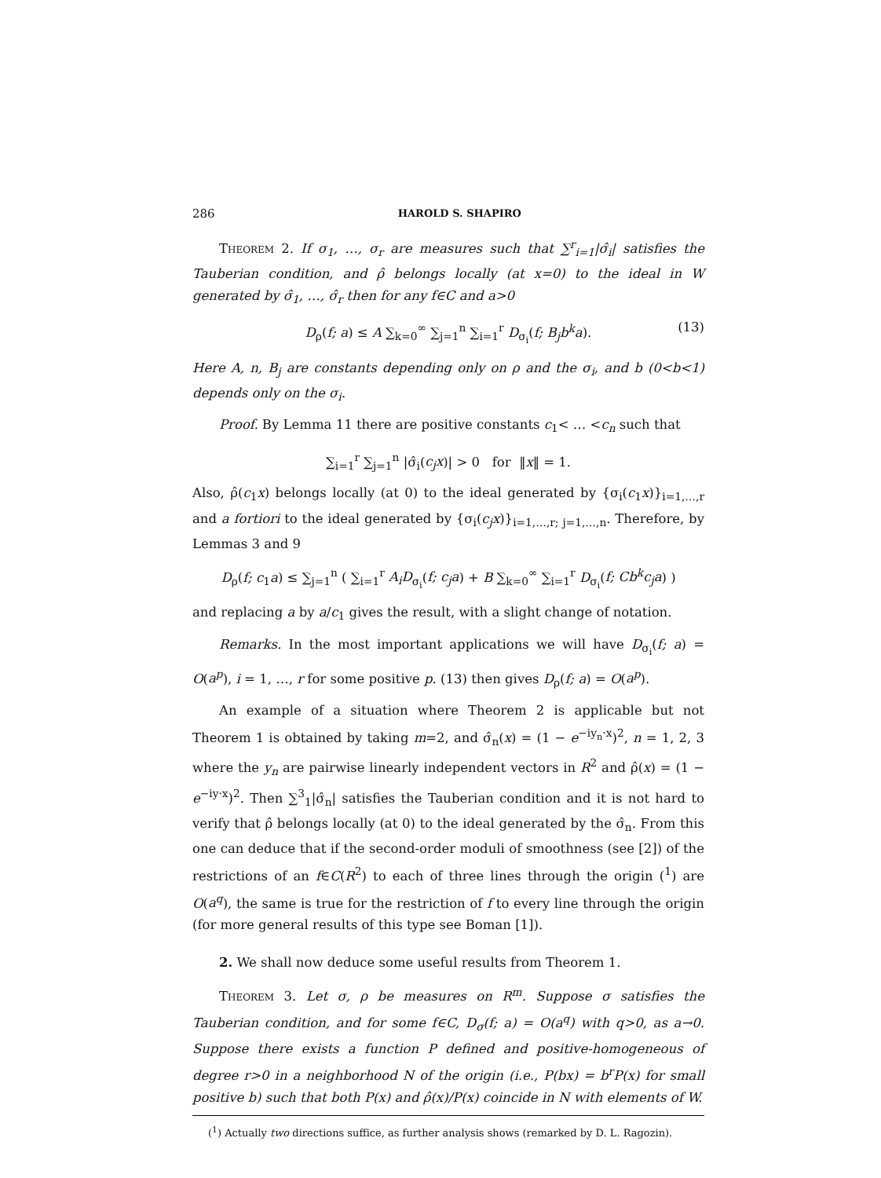286 HAROLD S. SHAPIRO
Theorem 2. If σ<sub>1</sub>, …, σ<sub>r</sub> are measures such that ∑<sup>r</sup><sub>i=1</sub>|σ̂<sub>i</sub>| satisfies the Tauberian condition, and ρ̂ belongs locally (at x=0) to the ideal in W generated by σ̂<sub>1</sub>, …, σ̂<sub>r</sub> then for any f∈C and a>0
D<sub>ρ</sub>(f; a) ≤ A ∑<sub>k=0</sub><sup>∞</sup> ∑<sub>j=1</sub><sup>n</sup> ∑<sub>i=1</sub><sup>r</sup> D<sub>σ<sub>i</sub></sub>(f; B<sub>j</sub>b<sup>k</sup>a). (13)
Here A, n, B<sub>j</sub> are constants depending only on ρ and the σ<sub>i</sub>, and b (0<b<1) depends only on the σ<sub>i</sub>.
Proof. By Lemma 11 there are positive constants c<sub>1</sub>< … <c<sub>n</sub> such that
∑<sub>i=1</sub><sup>r</sup> ∑<sub>j=1</sub><sup>n</sup> |σ̂<sub>i</sub>(c<sub>j</sub>x)| > 0 for ‖x‖ = 1.
Also, ρ̂(c<sub>1</sub>x) belongs locally (at 0) to the ideal generated by {σ<sub>i</sub>(c<sub>1</sub>x)}<sub>i=1,…,r</sub> and a fortiori to the ideal generated by {σ<sub>i</sub>(c<sub>j</sub>x)}<sub>i=1,…,r; j=1,…,n</sub>. Therefore, by Lemmas 3 and 9
D<sub>ρ</sub>(f; c<sub>1</sub>a) ≤ ∑<sub>j=1</sub><sup>n</sup> ( ∑<sub>i=1</sub><sup>r</sup> A<sub>i</sub>D<sub>σ<sub>i</sub></sub>(f; c<sub>j</sub>a) + B ∑<sub>k=0</sub><sup>∞</sup> ∑<sub>i=1</sub><sup>r</sup> D<sub>σ<sub>i</sub></sub>(f; Cb<sup>k</sup>c<sub>j</sub>a) )
and replacing a by a/c<sub>1</sub> gives the result, with a slight change of notation.
Remarks. In the most important applications we will have D<sub>σ<sub>i</sub></sub>(f; a) = O(a<sup>p</sup>), i = 1, …, r for some positive p. (13) then gives D<sub>ρ</sub>(f; a) = O(a<sup>p</sup>).
An example of a situation where Theorem 2 is applicable but not Theorem 1 is obtained by taking m=2, and σ̂<sub>n</sub>(x) = (1 − e<sup>−iy<sub>n</sub>·x</sup>)<sup>2</sup>, n = 1, 2, 3 where the y<sub>n</sub> are pairwise linearly independent vectors in R<sup>2</sup> and ρ̂(x) = (1 − e<sup>−iy·x</sup>)<sup>2</sup>. Then ∑<sup>3</sup><sub>1</sub>|σ̂<sub>n</sub>| satisfies the Tauberian condition and it is not hard to verify that ρ̂ belongs locally (at 0) to the ideal generated by the σ̂<sub>n</sub>. From this one can deduce that if the second-order moduli of smoothness (see [2]) of the restrictions of an f∈C(R<sup>2</sup>) to each of three lines through the origin (<sup>1</sup>) are O(a<sup>q</sup>), the same is true for the restriction of f to every line through the origin (for more general results of this type see Boman [1]).
2. We shall now deduce some useful results from Theorem 1.
Theorem 3. Let σ, ρ be measures on R<sup>m</sup>. Suppose σ satisfies the Tauberian condition, and for some f∈C, D<sub>σ</sub>(f; a) = O(a<sup>q</sup>) with q>0, as a→0. Suppose there exists a function P defined and positive-homogeneous of degree r>0 in a neighborhood N of the origin (i.e., P(bx) = b<sup>r</sup>P(x) for small positive b) such that both P(x) and ρ̂(x)/P(x) coincide in N with elements of W.
(<sup>1</sup>) Actually two directions suffice, as further analysis shows (remarked by D. L. Ragozin).